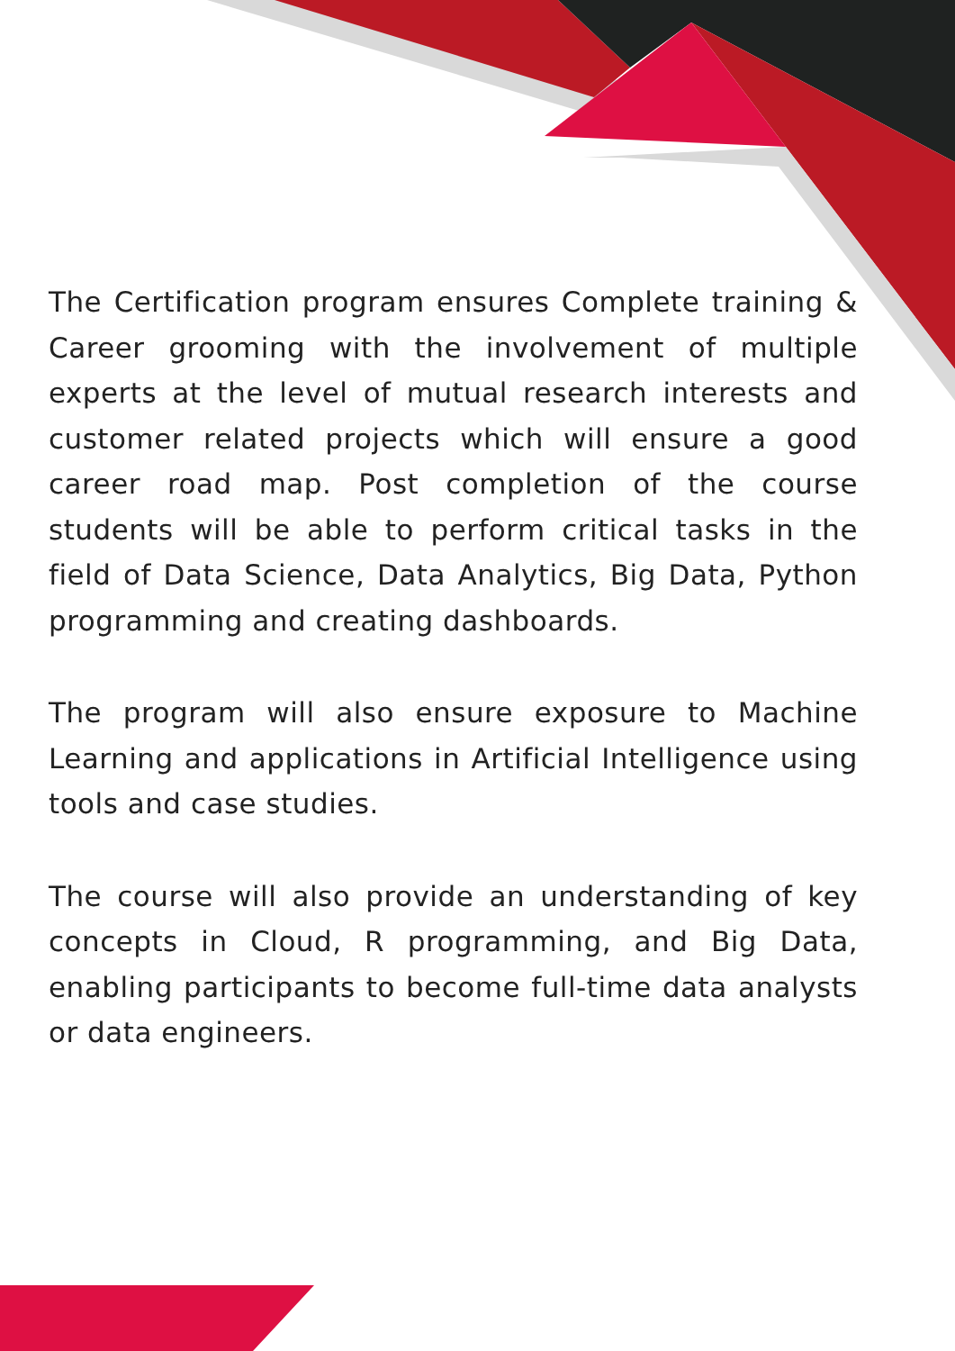The Certification program ensures Complete training & Career grooming with the involvement of multiple experts at the level of mutual research interests and customer related projects which will ensure a good career road map. Post completion of the course students will be able to perform critical tasks in the field of Data Science, Data Analytics, Big Data, Python programming and creating dashboards.
The program will also ensure exposure to Machine Learning and applications in Artificial Intelligence using tools and case studies.
The course will also provide an understanding of key concepts in Cloud, R programming, and Big Data, enabling participants to become full-time data analysts or data engineers.